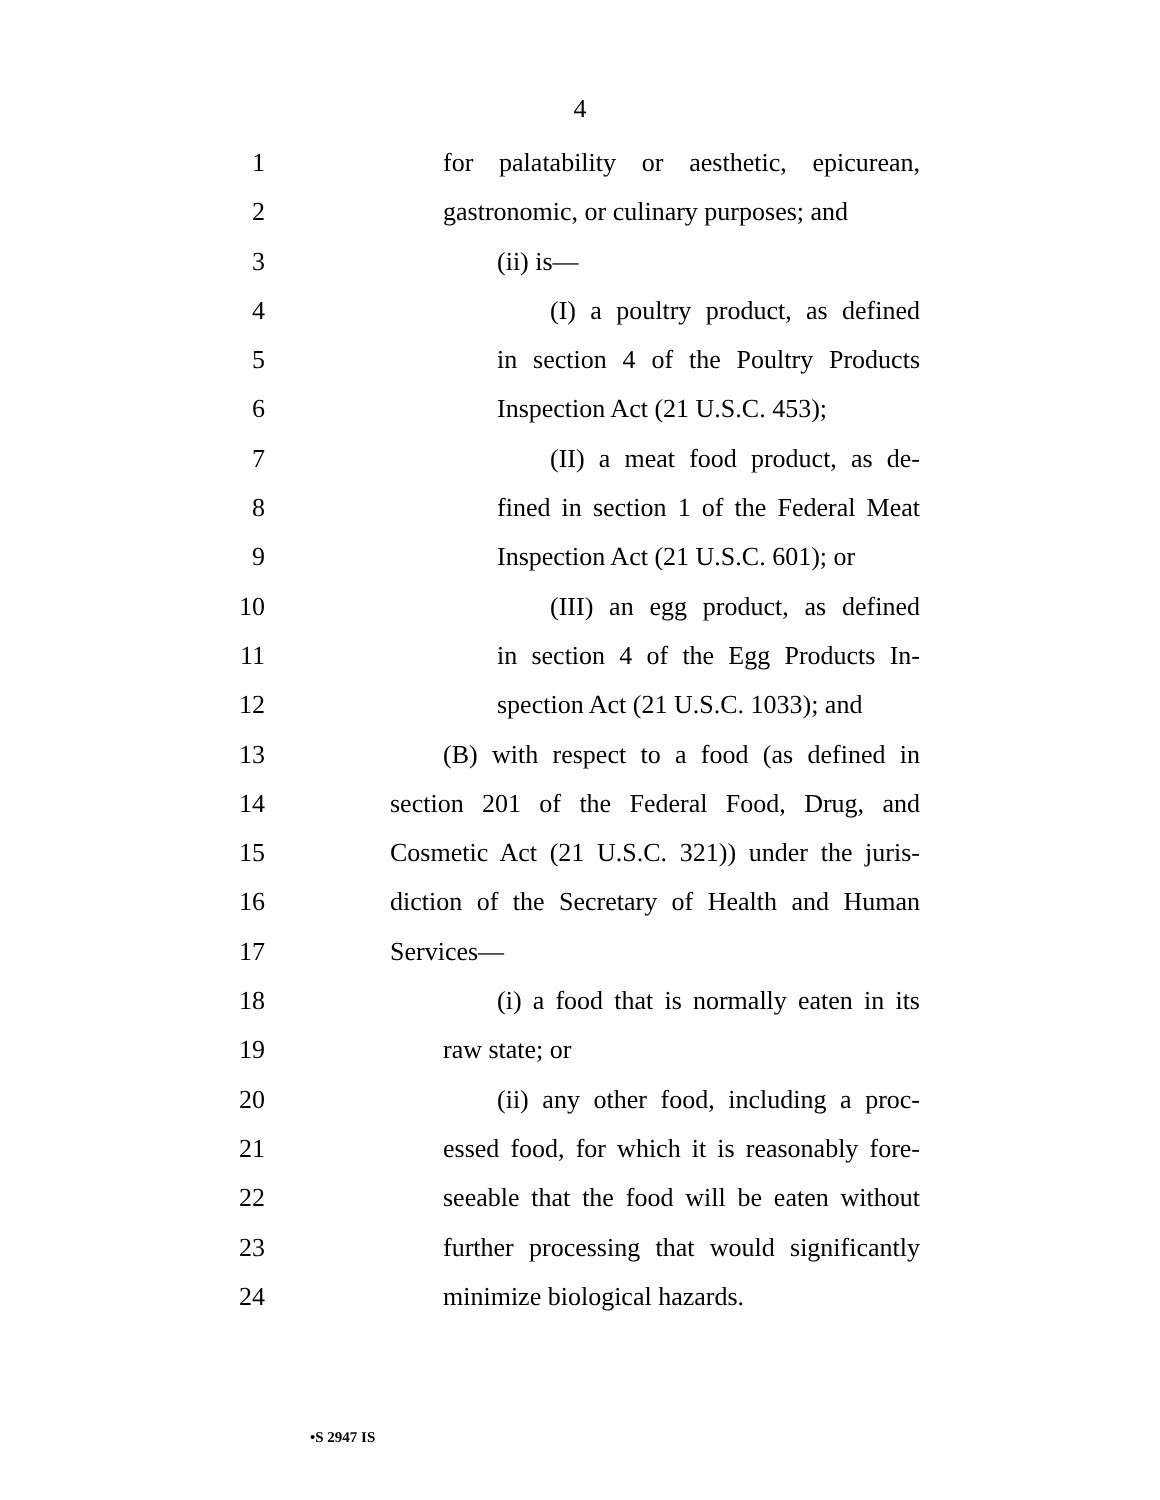4
1 for palatability or aesthetic, epicurean,
2 gastronomic, or culinary purposes; and
3 (ii) is—
4 (I) a poultry product, as defined
5 in section 4 of the Poultry Products
6 Inspection Act (21 U.S.C. 453);
7 (II) a meat food product, as de-
8 fined in section 1 of the Federal Meat
9 Inspection Act (21 U.S.C. 601); or
10 (III) an egg product, as defined
11 in section 4 of the Egg Products In-
12 spection Act (21 U.S.C. 1033); and
13 (B) with respect to a food (as defined in
14 section 201 of the Federal Food, Drug, and
15 Cosmetic Act (21 U.S.C. 321)) under the juris-
16 diction of the Secretary of Health and Human
17 Services—
18 (i) a food that is normally eaten in its
19 raw state; or
20 (ii) any other food, including a proc-
21 essed food, for which it is reasonably fore-
22 seeable that the food will be eaten without
23 further processing that would significantly
24 minimize biological hazards.
•S 2947 IS